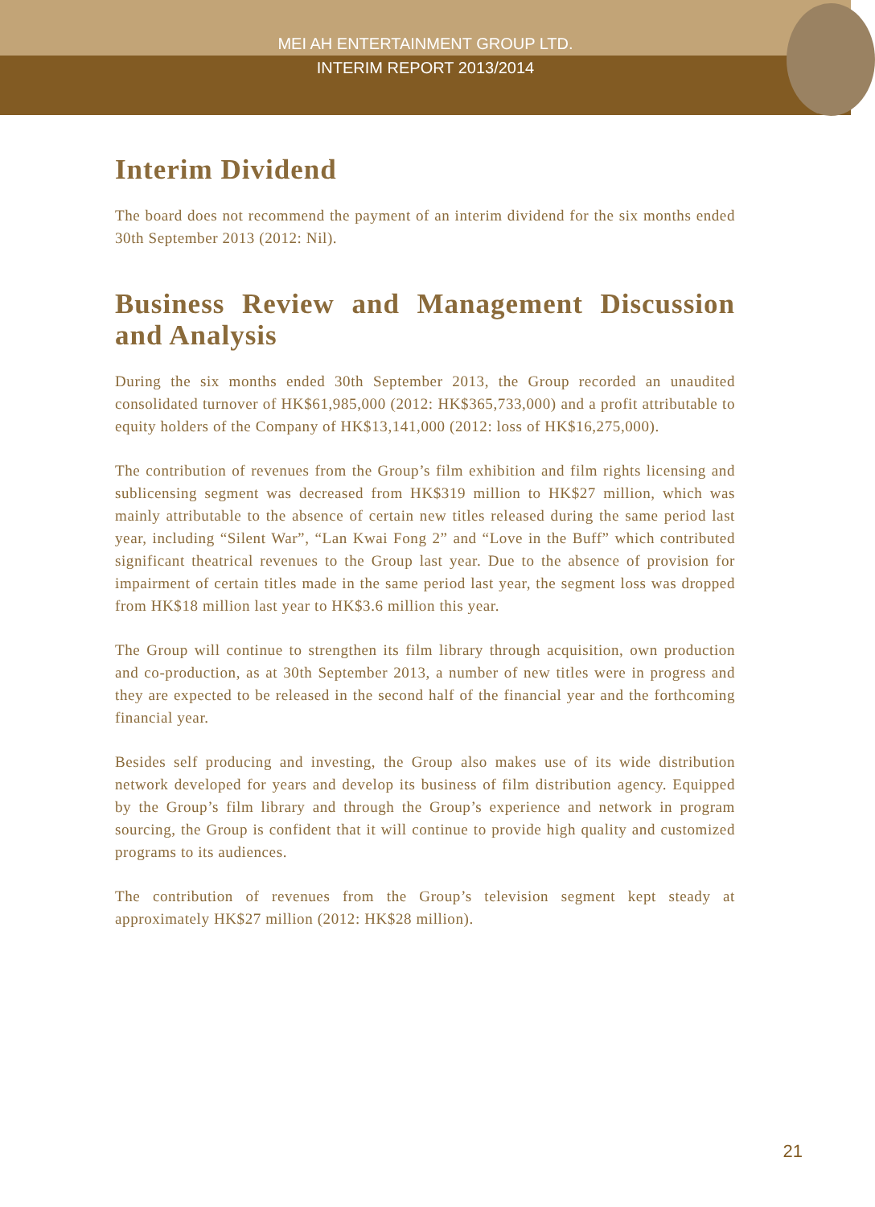MEI AH ENTERTAINMENT GROUP LTD.
INTERIM REPORT 2013/2014
Interim Dividend
The board does not recommend the payment of an interim dividend for the six months ended 30th September 2013 (2012: Nil).
Business Review and Management Discussion and Analysis
During the six months ended 30th September 2013, the Group recorded an unaudited consolidated turnover of HK$61,985,000 (2012: HK$365,733,000) and a profit attributable to equity holders of the Company of HK$13,141,000 (2012: loss of HK$16,275,000).
The contribution of revenues from the Group’s film exhibition and film rights licensing and sublicensing segment was decreased from HK$319 million to HK$27 million, which was mainly attributable to the absence of certain new titles released during the same period last year, including “Silent War”, “Lan Kwai Fong 2” and “Love in the Buff” which contributed significant theatrical revenues to the Group last year. Due to the absence of provision for impairment of certain titles made in the same period last year, the segment loss was dropped from HK$18 million last year to HK$3.6 million this year.
The Group will continue to strengthen its film library through acquisition, own production and co-production, as at 30th September 2013, a number of new titles were in progress and they are expected to be released in the second half of the financial year and the forthcoming financial year.
Besides self producing and investing, the Group also makes use of its wide distribution network developed for years and develop its business of film distribution agency. Equipped by the Group’s film library and through the Group’s experience and network in program sourcing, the Group is confident that it will continue to provide high quality and customized programs to its audiences.
The contribution of revenues from the Group’s television segment kept steady at approximately HK$27 million (2012: HK$28 million).
21